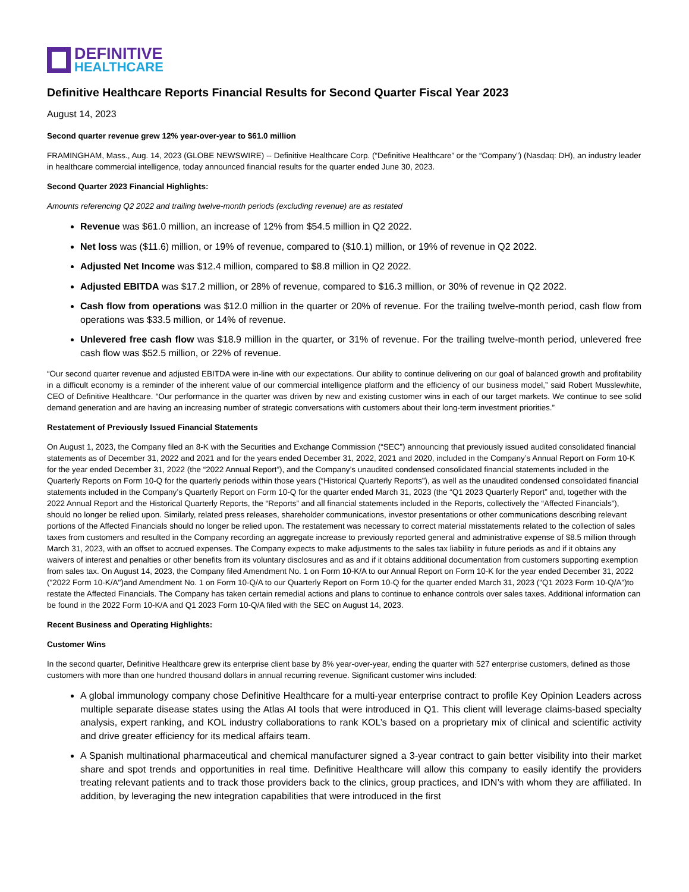DEFINITIVE
HEALTHCARE
Definitive Healthcare Reports Financial Results for Second Quarter Fiscal Year 2023
August 14, 2023
Second quarter revenue grew 12% year-over-year to $61.0 million
FRAMINGHAM, Mass., Aug. 14, 2023 (GLOBE NEWSWIRE) -- Definitive Healthcare Corp. (“Definitive Healthcare” or the “Company”) (Nasdaq: DH), an industry leader in healthcare commercial intelligence, today announced financial results for the quarter ended June 30, 2023.
Second Quarter 2023 Financial Highlights:
Amounts referencing Q2 2022 and trailing twelve-month periods (excluding revenue) are as restated
Revenue was $61.0 million, an increase of 12% from $54.5 million in Q2 2022.
Net loss was ($11.6) million, or 19% of revenue, compared to ($10.1) million, or 19% of revenue in Q2 2022.
Adjusted Net Income was $12.4 million, compared to $8.8 million in Q2 2022.
Adjusted EBITDA was $17.2 million, or 28% of revenue, compared to $16.3 million, or 30% of revenue in Q2 2022.
Cash flow from operations was $12.0 million in the quarter or 20% of revenue. For the trailing twelve-month period, cash flow from operations was $33.5 million, or 14% of revenue.
Unlevered free cash flow was $18.9 million in the quarter, or 31% of revenue. For the trailing twelve-month period, unlevered free cash flow was $52.5 million, or 22% of revenue.
“Our second quarter revenue and adjusted EBITDA were in-line with our expectations. Our ability to continue delivering on our goal of balanced growth and profitability in a difficult economy is a reminder of the inherent value of our commercial intelligence platform and the efficiency of our business model,” said Robert Musslewhite, CEO of Definitive Healthcare. “Our performance in the quarter was driven by new and existing customer wins in each of our target markets. We continue to see solid demand generation and are having an increasing number of strategic conversations with customers about their long-term investment priorities.”
Restatement of Previously Issued Financial Statements
On August 1, 2023, the Company filed an 8-K with the Securities and Exchange Commission (“SEC”) announcing that previously issued audited consolidated financial statements as of December 31, 2022 and 2021 and for the years ended December 31, 2022, 2021 and 2020, included in the Company’s Annual Report on Form 10-K for the year ended December 31, 2022 (the “2022 Annual Report”), and the Company’s unaudited condensed consolidated financial statements included in the Quarterly Reports on Form 10-Q for the quarterly periods within those years (“Historical Quarterly Reports”), as well as the unaudited condensed consolidated financial statements included in the Company’s Quarterly Report on Form 10-Q for the quarter ended March 31, 2023 (the “Q1 2023 Quarterly Report” and, together with the 2022 Annual Report and the Historical Quarterly Reports, the “Reports” and all financial statements included in the Reports, collectively the “Affected Financials”), should no longer be relied upon. Similarly, related press releases, shareholder communications, investor presentations or other communications describing relevant portions of the Affected Financials should no longer be relied upon. The restatement was necessary to correct material misstatements related to the collection of sales taxes from customers and resulted in the Company recording an aggregate increase to previously reported general and administrative expense of $8.5 million through March 31, 2023, with an offset to accrued expenses. The Company expects to make adjustments to the sales tax liability in future periods as and if it obtains any waivers of interest and penalties or other benefits from its voluntary disclosures and as and if it obtains additional documentation from customers supporting exemption from sales tax. On August 14, 2023, the Company filed Amendment No. 1 on Form 10-K/A to our Annual Report on Form 10-K for the year ended December 31, 2022 ("2022 Form 10-K/A")and Amendment No. 1 on Form 10-Q/A to our Quarterly Report on Form 10-Q for the quarter ended March 31, 2023 ("Q1 2023 Form 10-Q/A")to restate the Affected Financials. The Company has taken certain remedial actions and plans to continue to enhance controls over sales taxes. Additional information can be found in the 2022 Form 10-K/A and Q1 2023 Form 10-Q/A filed with the SEC on August 14, 2023.
Recent Business and Operating Highlights:
Customer Wins
In the second quarter, Definitive Healthcare grew its enterprise client base by 8% year-over-year, ending the quarter with 527 enterprise customers, defined as those customers with more than one hundred thousand dollars in annual recurring revenue. Significant customer wins included:
A global immunology company chose Definitive Healthcare for a multi-year enterprise contract to profile Key Opinion Leaders across multiple separate disease states using the Atlas AI tools that were introduced in Q1. This client will leverage claims-based specialty analysis, expert ranking, and KOL industry collaborations to rank KOL’s based on a proprietary mix of clinical and scientific activity and drive greater efficiency for its medical affairs team.
A Spanish multinational pharmaceutical and chemical manufacturer signed a 3-year contract to gain better visibility into their market share and spot trends and opportunities in real time. Definitive Healthcare will allow this company to easily identify the providers treating relevant patients and to track those providers back to the clinics, group practices, and IDN’s with whom they are affiliated. In addition, by leveraging the new integration capabilities that were introduced in the first